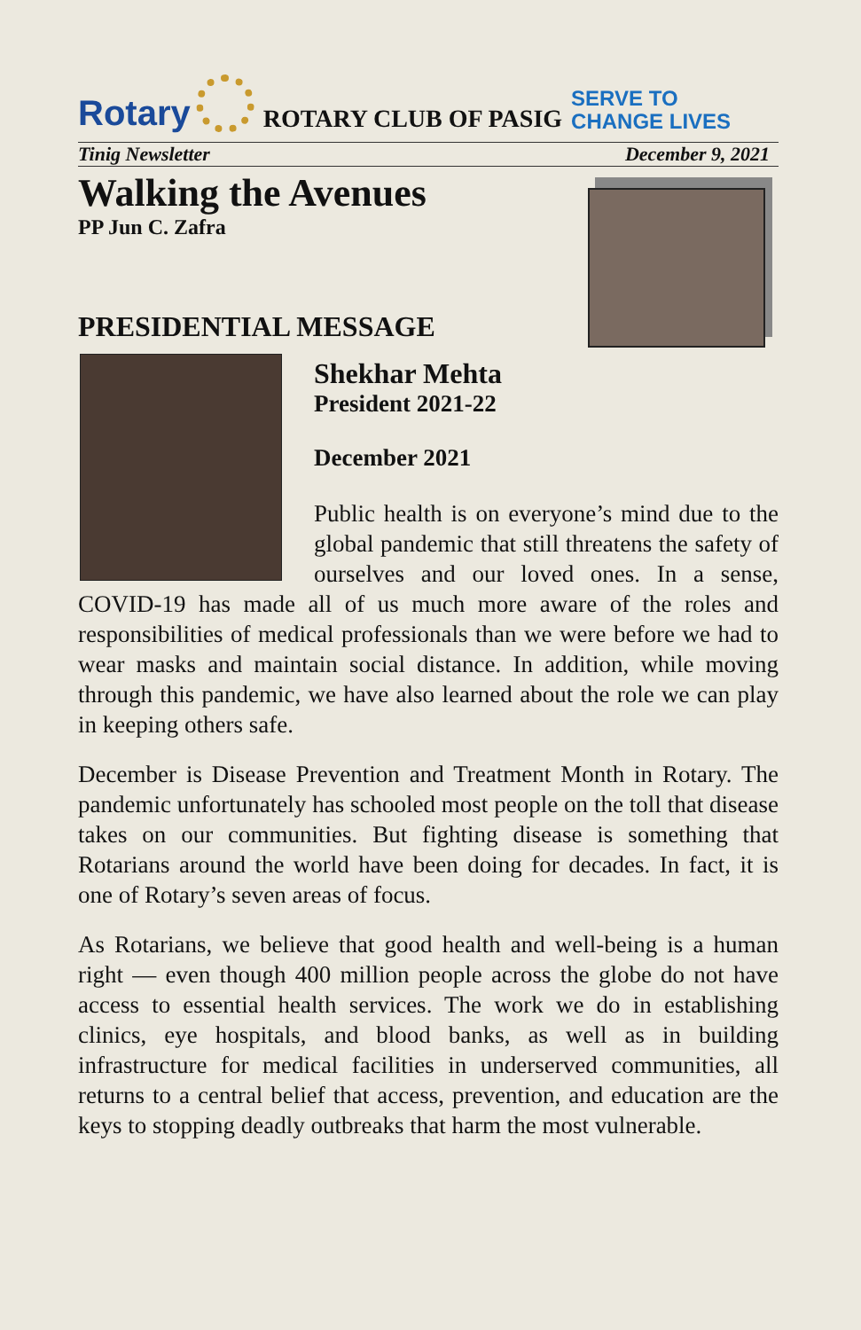Rotary
ROTARY CLUB OF PASIG SERVE TO
CHANGE LIVES
Tinig Newsletter December 9, 2021
Walking the Avenues
PP Jun C. Zafra
PRESIDENTIAL MESSAGE
Shekhar Mehta
President 2021-22
December 2021
Public health is on everyone’s mind due to the global pandemic that still threatens the safety of ourselves and our loved ones. In a sense, COVID-19 has made all of us much more aware of the roles and responsibilities of medical professionals than we were before we had to wear masks and maintain social distance. In addition, while moving through this pandemic, we have also learned about the role we can play in keeping others safe.
December is Disease Prevention and Treatment Month in Rotary. The pandemic unfortunately has schooled most people on the toll that disease takes on our communities. But fighting disease is something that Rotarians around the world have been doing for decades. In fact, it is one of Rotary’s seven areas of focus.
As Rotarians, we believe that good health and well-being is a human right — even though 400 million people across the globe do not have access to essential health services. The work we do in establishing clinics, eye hospitals, and blood banks, as well as in building infrastructure for medical facilities in underserved communities, all returns to a central belief that access, prevention, and education are the keys to stopping deadly outbreaks that harm the most vulnerable.